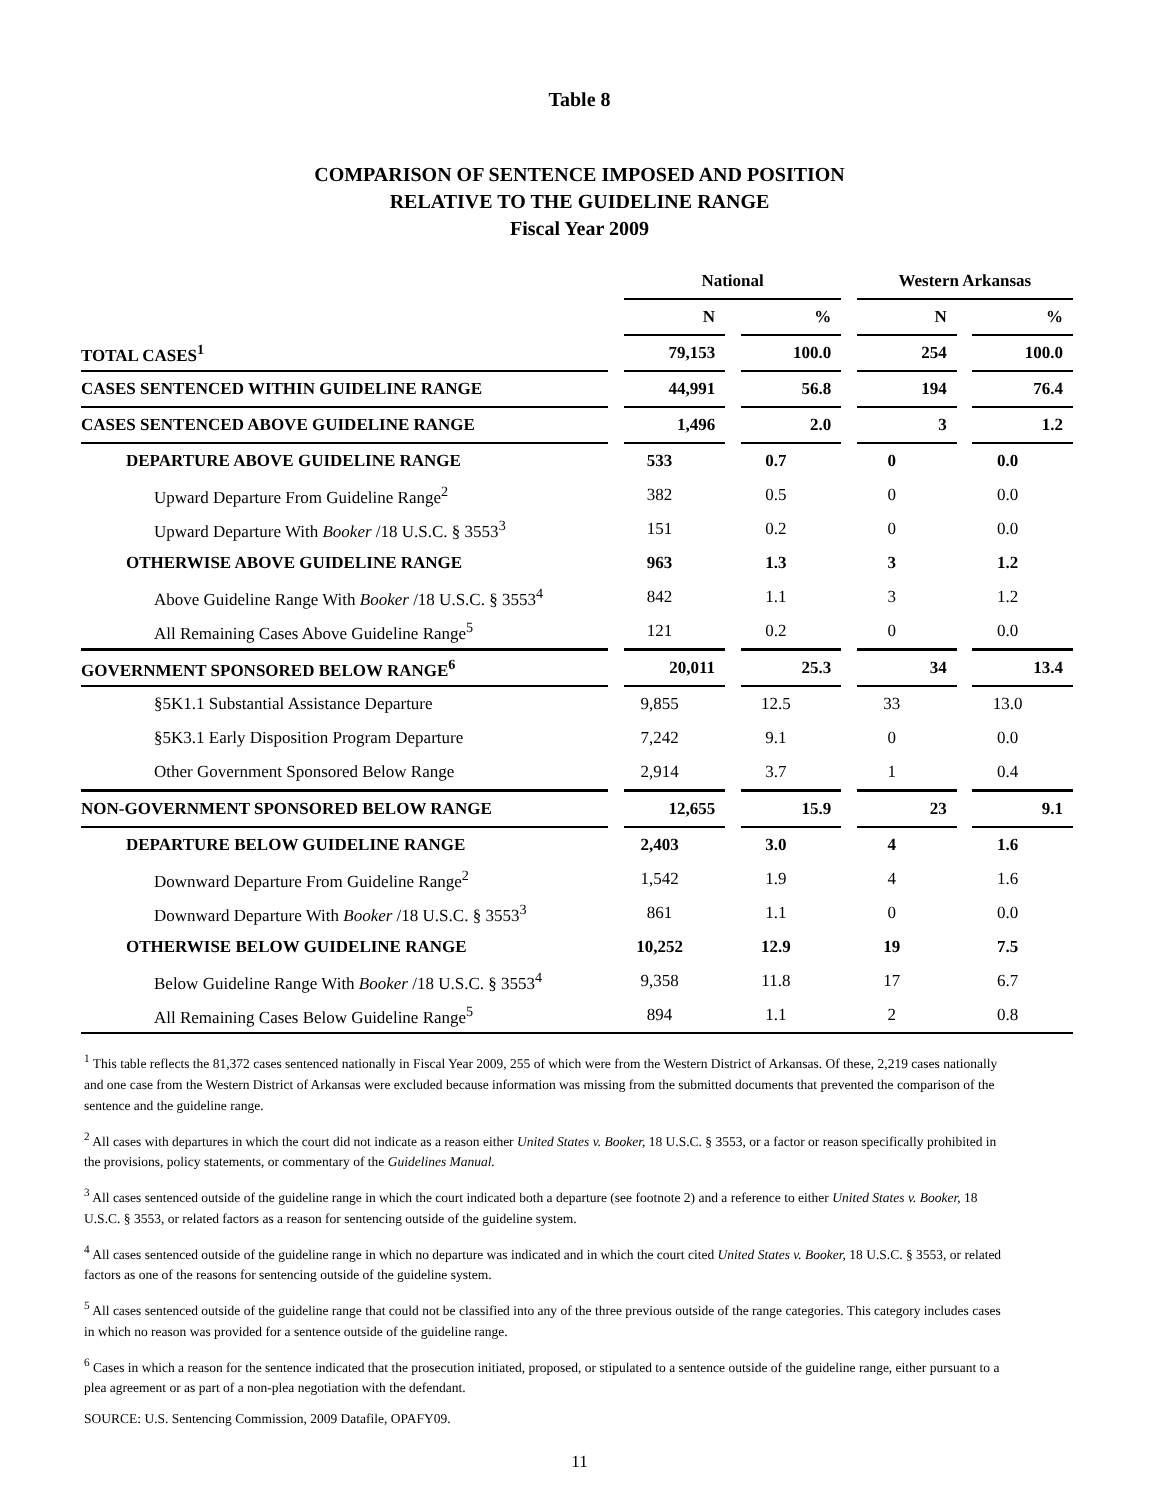Table 8
COMPARISON OF SENTENCE IMPOSED AND POSITION
RELATIVE TO THE GUIDELINE RANGE
Fiscal Year 2009
| | | National | | | | Western Arkansas | | |
| --- | --- | --- | --- | --- | --- | --- | --- | --- |
| | | N | | % | | N | | % |
| TOTAL CASES<sup>1</sup> | | 79,153 | | 100.0 | | 254 | | 100.0 |
| CASES SENTENCED WITHIN GUIDELINE RANGE | | 44,991 | | 56.8 | | 194 | | 76.4 |
| CASES SENTENCED ABOVE GUIDELINE RANGE | | 1,496 | | 2.0 | | 3 | | 1.2 |
| DEPARTURE ABOVE GUIDELINE RANGE | | 533 | | 0.7 | | 0 | | 0.0 |
| Upward Departure From Guideline Range<sup>2</sup> | | 382 | | 0.5 | | 0 | | 0.0 |
| Upward Departure With Booker /18 U.S.C. § 3553<sup>3</sup> | | 151 | | 0.2 | | 0 | | 0.0 |
| OTHERWISE ABOVE GUIDELINE RANGE | | 963 | | 1.3 | | 3 | | 1.2 |
| Above Guideline Range With Booker /18 U.S.C. § 3553<sup>4</sup> | | 842 | | 1.1 | | 3 | | 1.2 |
| All Remaining Cases Above Guideline Range<sup>5</sup> | | 121 | | 0.2 | | 0 | | 0.0 |
| GOVERNMENT SPONSORED BELOW RANGE<sup>6</sup> | | 20,011 | | 25.3 | | 34 | | 13.4 |
| §5K1.1 Substantial Assistance Departure | | 9,855 | | 12.5 | | 33 | | 13.0 |
| §5K3.1 Early Disposition Program Departure | | 7,242 | | 9.1 | | 0 | | 0.0 |
| Other Government Sponsored Below Range | | 2,914 | | 3.7 | | 1 | | 0.4 |
| NON-GOVERNMENT SPONSORED BELOW RANGE | | 12,655 | | 15.9 | | 23 | | 9.1 |
| DEPARTURE BELOW GUIDELINE RANGE | | 2,403 | | 3.0 | | 4 | | 1.6 |
| Downward Departure From Guideline Range<sup>2</sup> | | 1,542 | | 1.9 | | 4 | | 1.6 |
| Downward Departure With Booker /18 U.S.C. § 3553<sup>3</sup> | | 861 | | 1.1 | | 0 | | 0.0 |
| OTHERWISE BELOW GUIDELINE RANGE | | 10,252 | | 12.9 | | 19 | | 7.5 |
| Below Guideline Range With Booker /18 U.S.C. § 3553<sup>4</sup> | | 9,358 | | 11.8 | | 17 | | 6.7 |
| All Remaining Cases Below Guideline Range<sup>5</sup> | | 894 | | 1.1 | | 2 | | 0.8 |
<sup>1</sup> This table reflects the 81,372 cases sentenced nationally in Fiscal Year 2009, 255 of which were from the Western District of Arkansas. Of these, 2,219 cases nationally and one case from the Western District of Arkansas were excluded because information was missing from the submitted documents that prevented the comparison of the sentence and the guideline range.
<sup>2</sup> All cases with departures in which the court did not indicate as a reason either United States v. Booker, 18 U.S.C. § 3553, or a factor or reason specifically prohibited in the provisions, policy statements, or commentary of the Guidelines Manual.
<sup>3</sup> All cases sentenced outside of the guideline range in which the court indicated both a departure (see footnote 2) and a reference to either United States v. Booker, 18 U.S.C. § 3553, or related factors as a reason for sentencing outside of the guideline system.
<sup>4</sup> All cases sentenced outside of the guideline range in which no departure was indicated and in which the court cited United States v. Booker, 18 U.S.C. § 3553, or related factors as one of the reasons for sentencing outside of the guideline system.
<sup>5</sup> All cases sentenced outside of the guideline range that could not be classified into any of the three previous outside of the range categories. This category includes cases in which no reason was provided for a sentence outside of the guideline range.
<sup>6</sup> Cases in which a reason for the sentence indicated that the prosecution initiated, proposed, or stipulated to a sentence outside of the guideline range, either pursuant to a plea agreement or as part of a non-plea negotiation with the defendant.
SOURCE: U.S. Sentencing Commission, 2009 Datafile, OPAFY09.
11